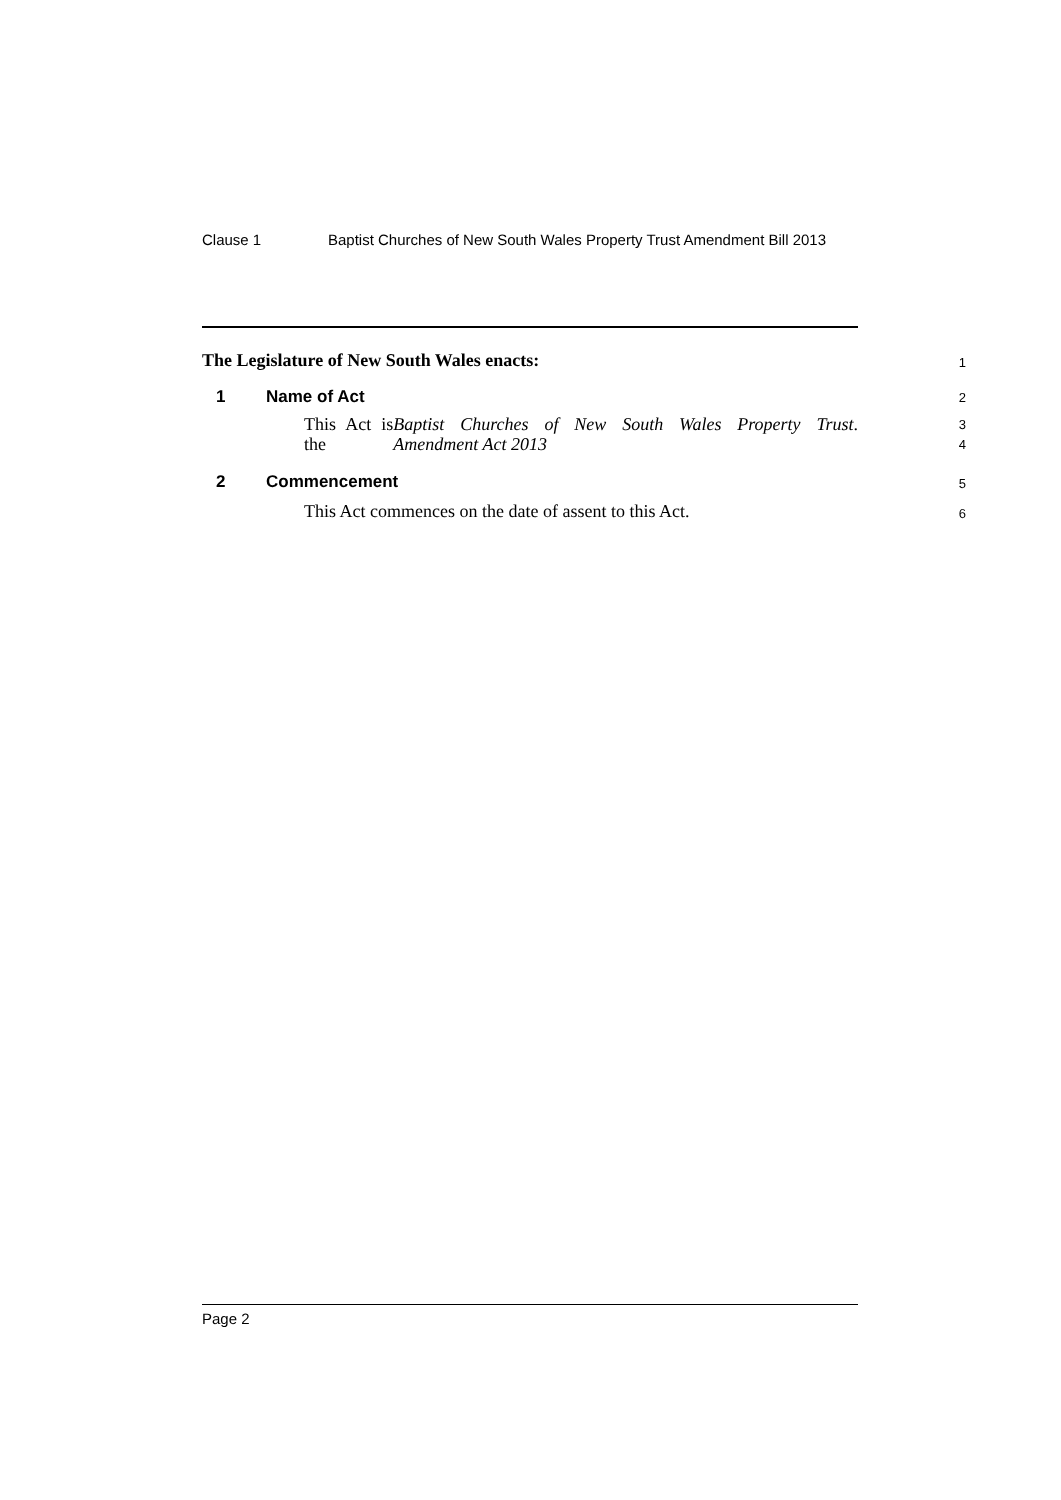Clause 1 Baptist Churches of New South Wales Property Trust Amendment Bill 2013
The Legislature of New South Wales enacts: 1
1 Name of Act 2
This Act is the Baptist Churches of New South Wales Property Trust Amendment Act 2013.
3
4
2 Commencement 5
This Act commences on the date of assent to this Act. 6
Page 2